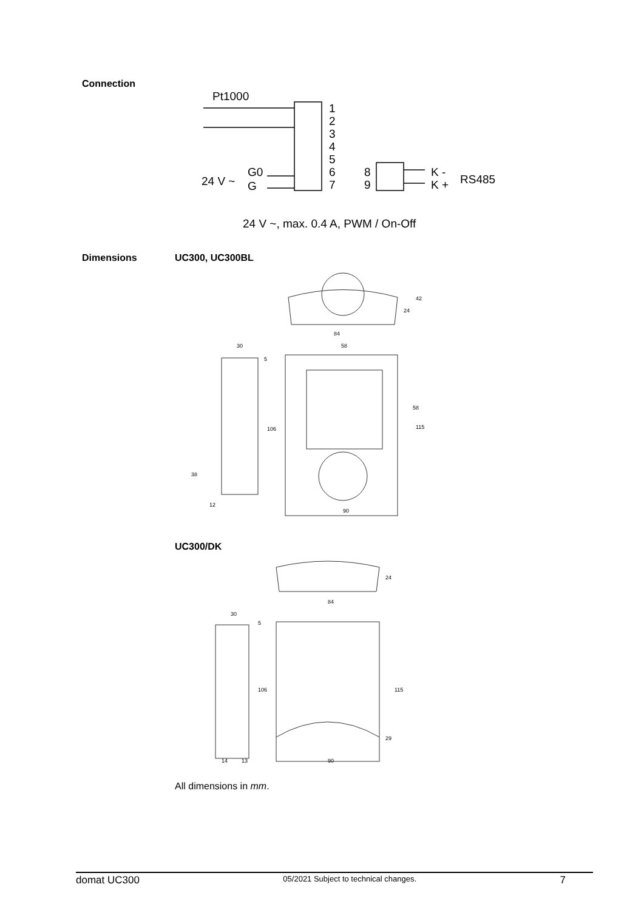Connection
Pt1000
1
2
3
4
5
6
7
8
9
K -
K +
RS485
24 V ~
G0
G
24 V ~, max. 0.4 A, PWM / On-Off
Dimensions UC300, UC300BL
90
84
58
30
106
115
58
42
24
38
12
5
UC300/DK
84
90
30
106
115
24
29
5
14
13
All dimensions in mm.
domat UC300 05/2021 Subject to technical changes. 7